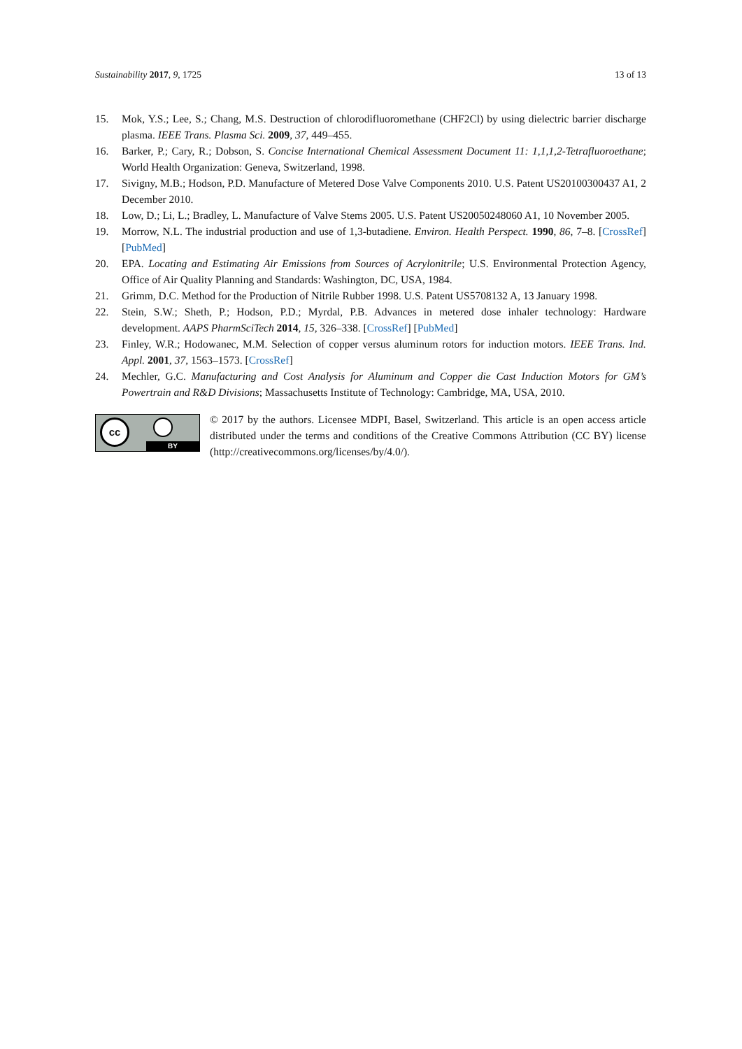Sustainability 2017, 9, 1725 13 of 13
15. Mok, Y.S.; Lee, S.; Chang, M.S. Destruction of chlorodifluoromethane (CHF2Cl) by using dielectric barrier discharge plasma. IEEE Trans. Plasma Sci. 2009, 37, 449–455.
16. Barker, P.; Cary, R.; Dobson, S. Concise International Chemical Assessment Document 11: 1,1,1,2-Tetrafluoroethane; World Health Organization: Geneva, Switzerland, 1998.
17. Sivigny, M.B.; Hodson, P.D. Manufacture of Metered Dose Valve Components 2010. U.S. Patent US20100300437 A1, 2 December 2010.
18. Low, D.; Li, L.; Bradley, L. Manufacture of Valve Stems 2005. U.S. Patent US20050248060 A1, 10 November 2005.
19. Morrow, N.L. The industrial production and use of 1,3-butadiene. Environ. Health Perspect. 1990, 86, 7–8. [CrossRef] [PubMed]
20. EPA. Locating and Estimating Air Emissions from Sources of Acrylonitrile; U.S. Environmental Protection Agency, Office of Air Quality Planning and Standards: Washington, DC, USA, 1984.
21. Grimm, D.C. Method for the Production of Nitrile Rubber 1998. U.S. Patent US5708132 A, 13 January 1998.
22. Stein, S.W.; Sheth, P.; Hodson, P.D.; Myrdal, P.B. Advances in metered dose inhaler technology: Hardware development. AAPS PharmSciTech 2014, 15, 326–338. [CrossRef] [PubMed]
23. Finley, W.R.; Hodowanec, M.M. Selection of copper versus aluminum rotors for induction motors. IEEE Trans. Ind. Appl. 2001, 37, 1563–1573. [CrossRef]
24. Mechler, G.C. Manufacturing and Cost Analysis for Aluminum and Copper die Cast Induction Motors for GM’s Powertrain and R&D Divisions; Massachusetts Institute of Technology: Cambridge, MA, USA, 2010.
cc
BY
© 2017 by the authors. Licensee MDPI, Basel, Switzerland. This article is an open access article distributed under the terms and conditions of the Creative Commons Attribution (CC BY) license (http://creativecommons.org/licenses/by/4.0/).